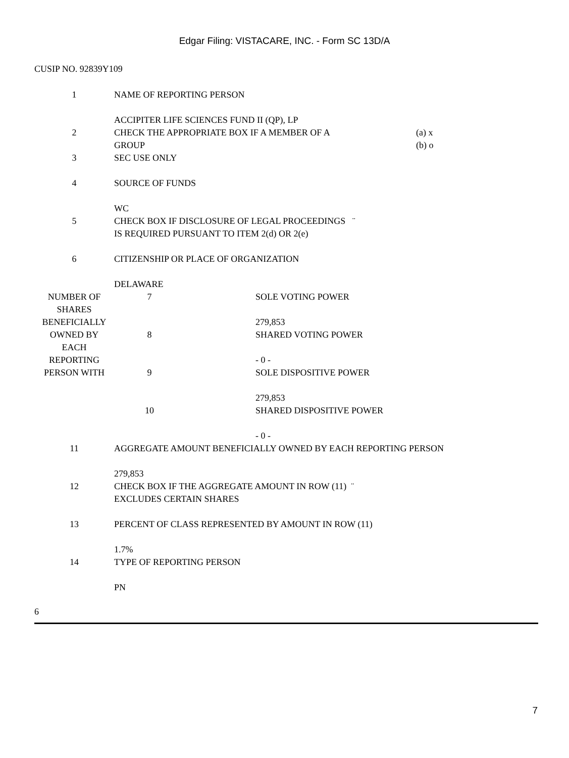Edgar Filing: VISTACARE, INC. - Form SC 13D/A
CUSIP NO. 92839Y109
| 1 | NAME OF REPORTING PERSON ACCIPITER LIFE SCIENCES FUND II (QP), LP | | |
| 2 | CHECK THE APPROPRIATE BOX IF A MEMBER OF A GROUP | | (a) x (b) o |
| 3 | SEC USE ONLY | | |
| 4 | SOURCE OF FUNDS WC | | |
| 5 | CHECK BOX IF DISCLOSURE OF LEGAL PROCEEDINGS ¨ IS REQUIRED PURSUANT TO ITEM 2(d) OR 2(e) | | |
| 6 | CITIZENSHIP OR PLACE OF ORGANIZATION DELAWARE | | |
| NUMBER OF SHARES BENEFICIALLY OWNED BY EACH REPORTING PERSON WITH | 7 | SOLE VOTING POWER 279,853 | |
| | 8 | SHARED VOTING POWER - 0 - | |
| | 9 | SOLE DISPOSITIVE POWER 279,853 | |
| | 10 | SHARED DISPOSITIVE POWER - 0 - | |
| 11 | AGGREGATE AMOUNT BENEFICIALLY OWNED BY EACH REPORTING PERSON 279,853 | | |
| 12 | CHECK BOX IF THE AGGREGATE AMOUNT IN ROW (11) ¨ EXCLUDES CERTAIN SHARES | | |
| 13 | PERCENT OF CLASS REPRESENTED BY AMOUNT IN ROW (11) 1.7% | | |
| 14 | TYPE OF REPORTING PERSON PN | | |
6
7